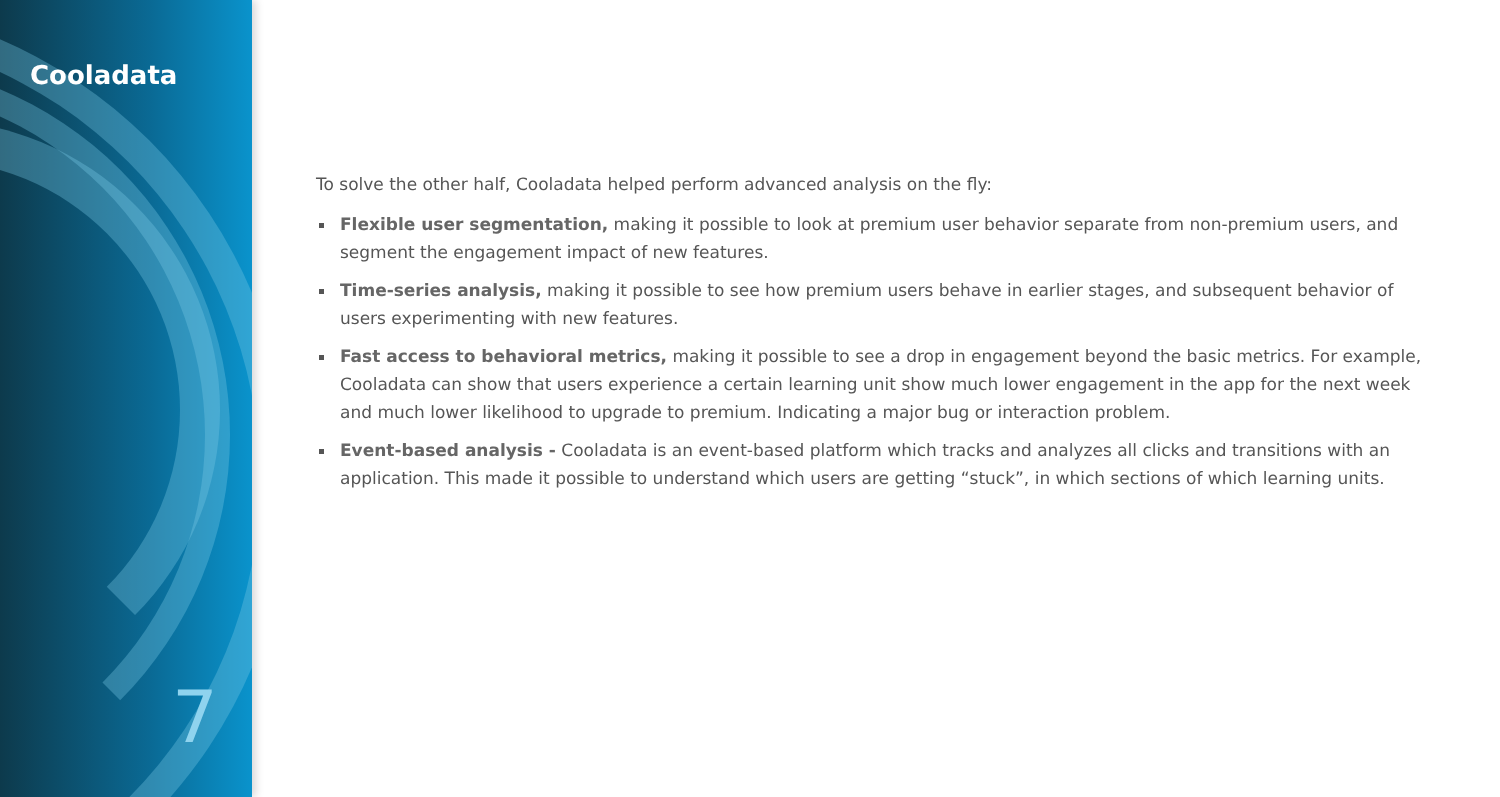Cooladata
7
To solve the other half, Cooladata helped perform advanced analysis on the fly:
Flexible user segmentation, making it possible to look at premium user behavior separate from non-premium users, and segment the engagement impact of new features.
Time-series analysis, making it possible to see how premium users behave in earlier stages, and subsequent behavior of users experimenting with new features.
Fast access to behavioral metrics, making it possible to see a drop in engagement beyond the basic metrics. For example, Cooladata can show that users experience a certain learning unit show much lower engagement in the app for the next week and much lower likelihood to upgrade to premium. Indicating a major bug or interaction problem.
Event-based analysis - Cooladata is an event-based platform which tracks and analyzes all clicks and transitions with an application. This made it possible to understand which users are getting “stuck”, in which sections of which learning units.